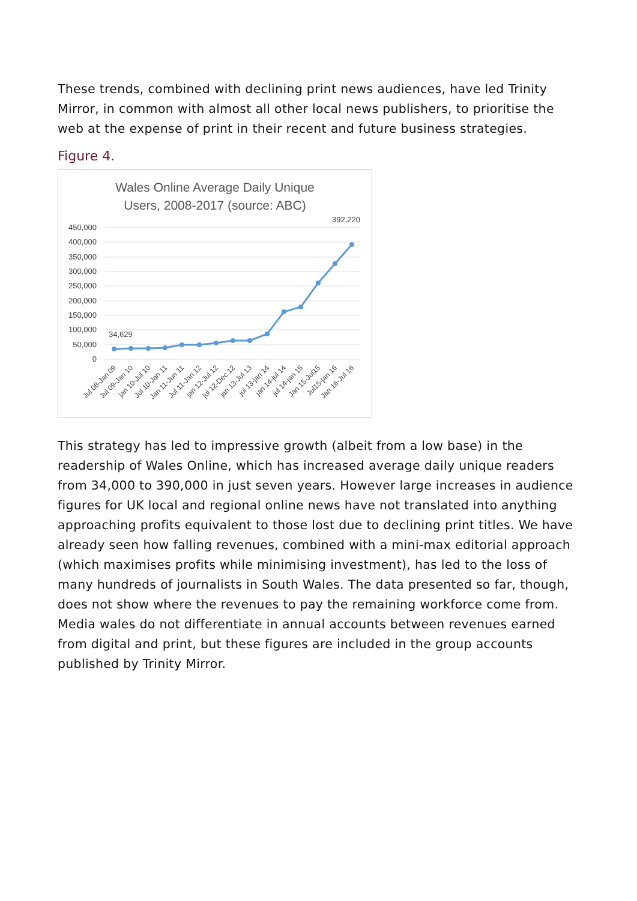These trends, combined with declining print news audiences, have led Trinity Mirror, in common with almost all other local news publishers, to prioritise the web at the expense of print in their recent and future business strategies.
Figure 4.
Wales Online Average Daily Unique
Users, 2008-2017 (source: ABC)
450,000
400,000
350,000
300,000
250,000
200,000
150,000
100,000
50,000
0
34,629
392,220
Jul 08-Jan 09
Jul 09-Jan 10
jan 10-Jul 10
Jul 10-Jan 11
Jan 11-Jun 11
Jul 11-Jan 12
jan 12-Jul 12
jul 12-Dec 12
jan 13-Jul 13
jul 13-jan 14
jan 14-jul 14
jul 14-jan 15
Jan 15-Jul15
Jul15-jan 16
Jan 16-Jul 16
This strategy has led to impressive growth (albeit from a low base) in the readership of Wales Online, which has increased average daily unique readers from 34,000 to 390,000 in just seven years. However large increases in audience figures for UK local and regional online news have not translated into anything approaching profits equivalent to those lost due to declining print titles. We have already seen how falling revenues, combined with a mini-max editorial approach (which maximises profits while minimising investment), has led to the loss of many hundreds of journalists in South Wales. The data presented so far, though, does not show where the revenues to pay the remaining workforce come from. Media wales do not differentiate in annual accounts between revenues earned from digital and print, but these figures are included in the group accounts published by Trinity Mirror.